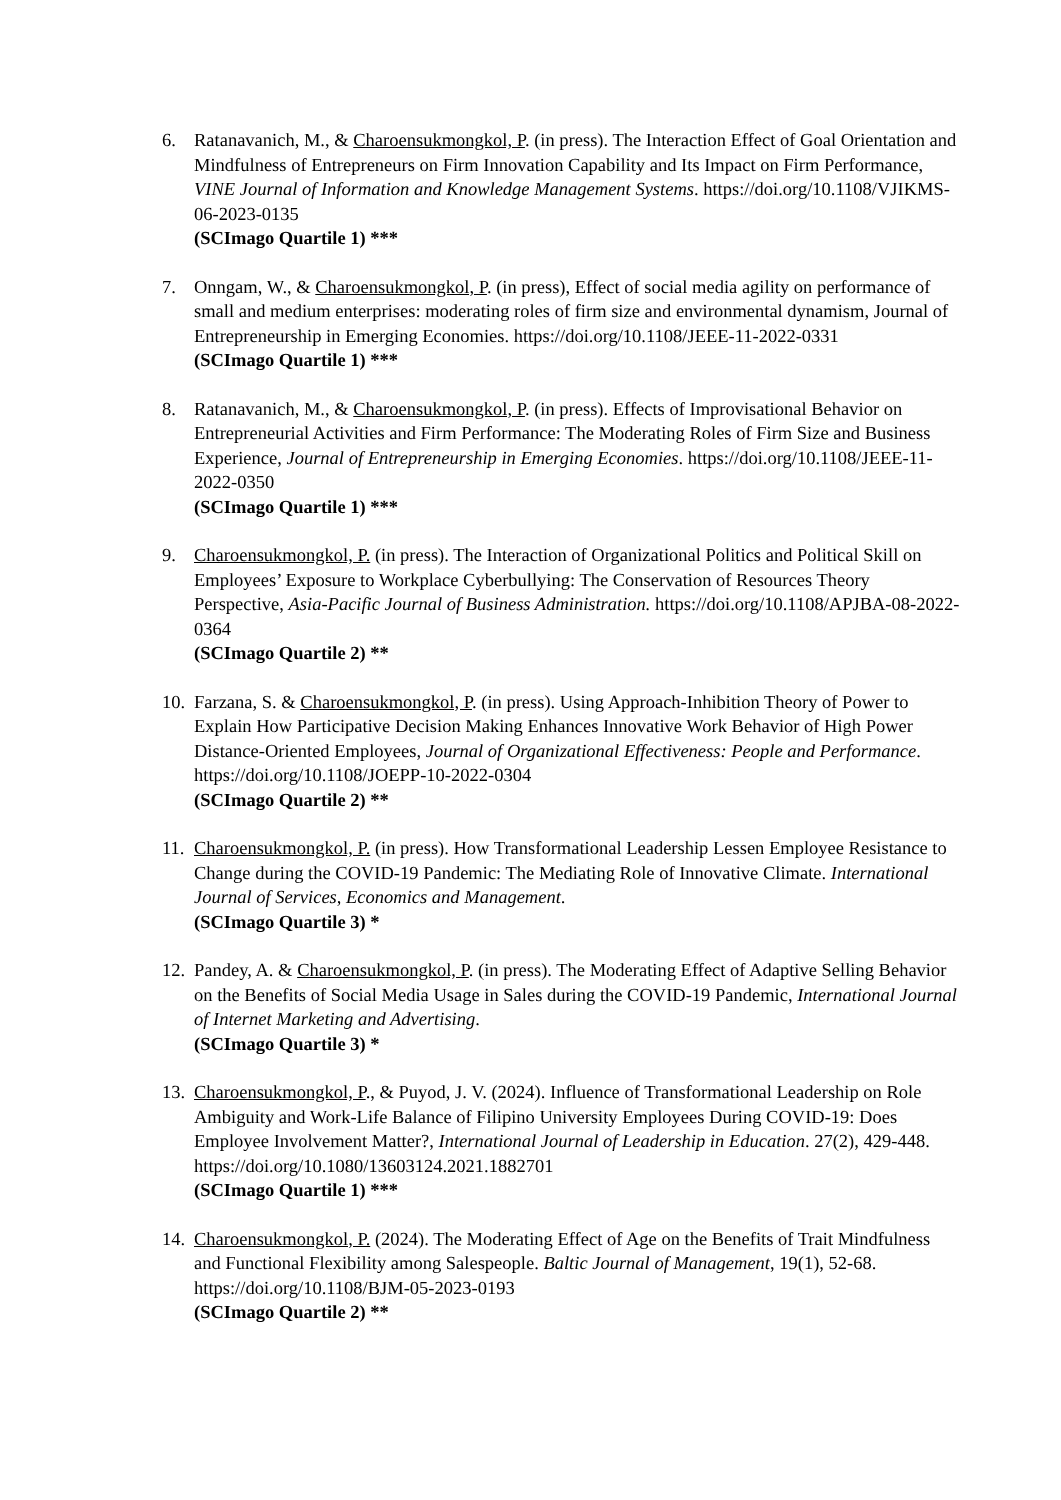6. Ratanavanich, M., & Charoensukmongkol, P. (in press). The Interaction Effect of Goal Orientation and Mindfulness of Entrepreneurs on Firm Innovation Capability and Its Impact on Firm Performance, VINE Journal of Information and Knowledge Management Systems. https://doi.org/10.1108/VJIKMS-06-2023-0135
(SCImago Quartile 1) ***
7. Onngam, W., & Charoensukmongkol, P. (in press), Effect of social media agility on performance of small and medium enterprises: moderating roles of firm size and environmental dynamism, Journal of Entrepreneurship in Emerging Economies. https://doi.org/10.1108/JEEE-11-2022-0331
(SCImago Quartile 1) ***
8. Ratanavanich, M., & Charoensukmongkol, P. (in press). Effects of Improvisational Behavior on Entrepreneurial Activities and Firm Performance: The Moderating Roles of Firm Size and Business Experience, Journal of Entrepreneurship in Emerging Economies. https://doi.org/10.1108/JEEE-11-2022-0350
(SCImago Quartile 1) ***
9. Charoensukmongkol, P. (in press). The Interaction of Organizational Politics and Political Skill on Employees’ Exposure to Workplace Cyberbullying: The Conservation of Resources Theory Perspective, Asia-Pacific Journal of Business Administration. https://doi.org/10.1108/APJBA-08-2022-0364
(SCImago Quartile 2) **
10.
Farzana, S. & Charoensukmongkol, P. (in press). Using Approach-Inhibition Theory of Power to Explain How Participative Decision Making Enhances Innovative Work Behavior of High Power Distance-Oriented Employees, Journal of Organizational Effectiveness: People and Performance. https://doi.org/10.1108/JOEPP-10-2022-0304
(SCImago Quartile 2) **
11.
Charoensukmongkol, P. (in press). How Transformational Leadership Lessen Employee Resistance to Change during the COVID-19 Pandemic: The Mediating Role of Innovative Climate. International Journal of Services, Economics and Management.
(SCImago Quartile 3) *
12.
Pandey, A. & Charoensukmongkol, P. (in press). The Moderating Effect of Adaptive Selling Behavior on the Benefits of Social Media Usage in Sales during the COVID-19 Pandemic, International Journal of Internet Marketing and Advertising.
(SCImago Quartile 3) *
13.
Charoensukmongkol, P., & Puyod, J. V. (2024). Influence of Transformational Leadership on Role Ambiguity and Work-Life Balance of Filipino University Employees During COVID-19: Does Employee Involvement Matter?, International Journal of Leadership in Education. 27(2), 429-448.
https://doi.org/10.1080/13603124.2021.1882701
(SCImago Quartile 1) ***
14.
Charoensukmongkol, P. (2024). The Moderating Effect of Age on the Benefits of Trait Mindfulness and Functional Flexibility among Salespeople. Baltic Journal of Management, 19(1), 52-68. https://doi.org/10.1108/BJM-05-2023-0193
(SCImago Quartile 2) **